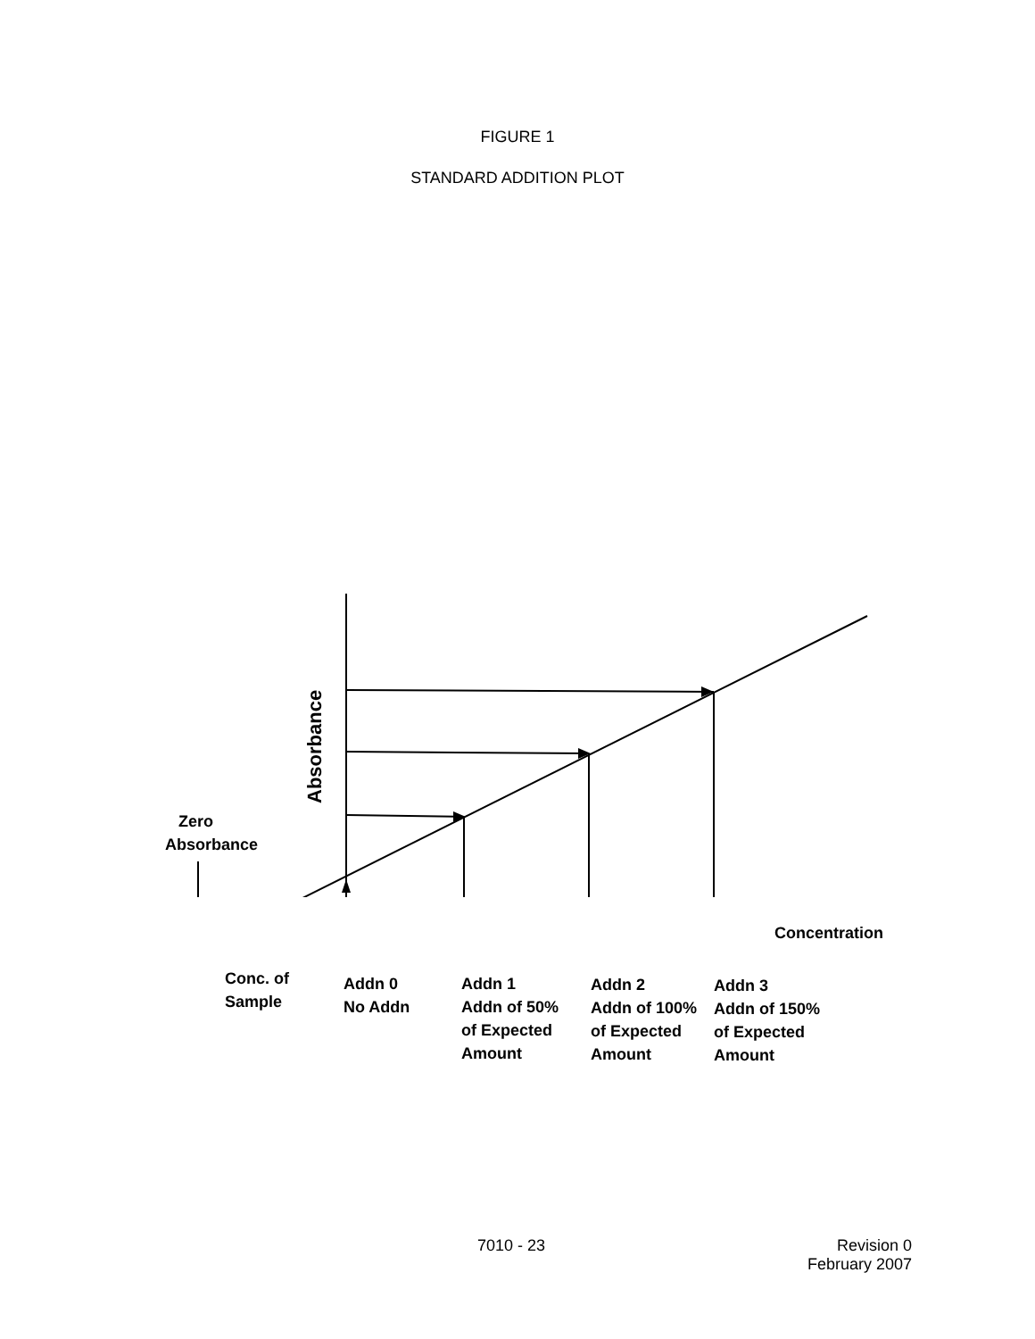FIGURE 1
STANDARD ADDITION PLOT
Absorbance
Zero
Absorbance
Concentration
Conc. of
Sample
Addn 0
No Addn
Addn 1
Addn of 50%
of Expected
Amount
Addn 2
Addn of 100%
of Expected
Amount
Addn 3
Addn of 150%
of Expected
Amount
7010 - 23
Revision 0
February 2007